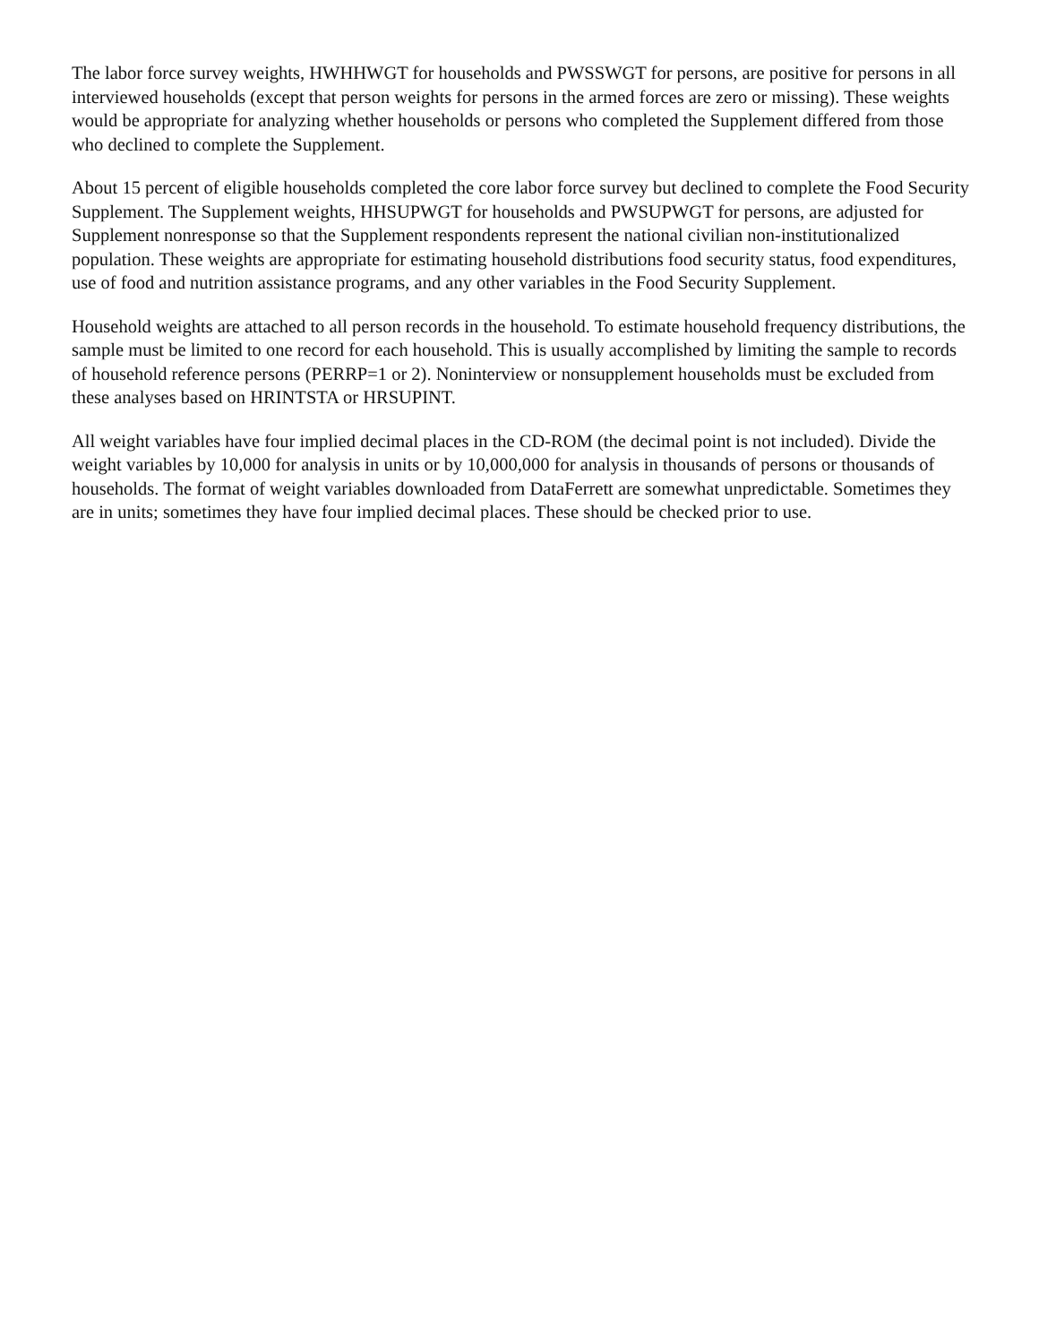The labor force survey weights, HWHHWGT for households and PWSSWGT for persons, are positive for persons in all interviewed households (except that person weights for persons in the armed forces are zero or missing). These weights would be appropriate for analyzing whether households or persons who completed the Supplement differed from those who declined to complete the Supplement.
About 15 percent of eligible households completed the core labor force survey but declined to complete the Food Security Supplement. The Supplement weights, HHSUPWGT for households and PWSUPWGT for persons, are adjusted for Supplement nonresponse so that the Supplement respondents represent the national civilian non-institutionalized population. These weights are appropriate for estimating household distributions food security status, food expenditures, use of food and nutrition assistance programs, and any other variables in the Food Security Supplement.
Household weights are attached to all person records in the household. To estimate household frequency distributions, the sample must be limited to one record for each household. This is usually accomplished by limiting the sample to records of household reference persons (PERRP=1 or 2). Noninterview or nonsupplement households must be excluded from these analyses based on HRINTSTA or HRSUPINT.
All weight variables have four implied decimal places in the CD-ROM (the decimal point is not included). Divide the weight variables by 10,000 for analysis in units or by 10,000,000 for analysis in thousands of persons or thousands of households. The format of weight variables downloaded from DataFerrett are somewhat unpredictable. Sometimes they are in units; sometimes they have four implied decimal places. These should be checked prior to use.